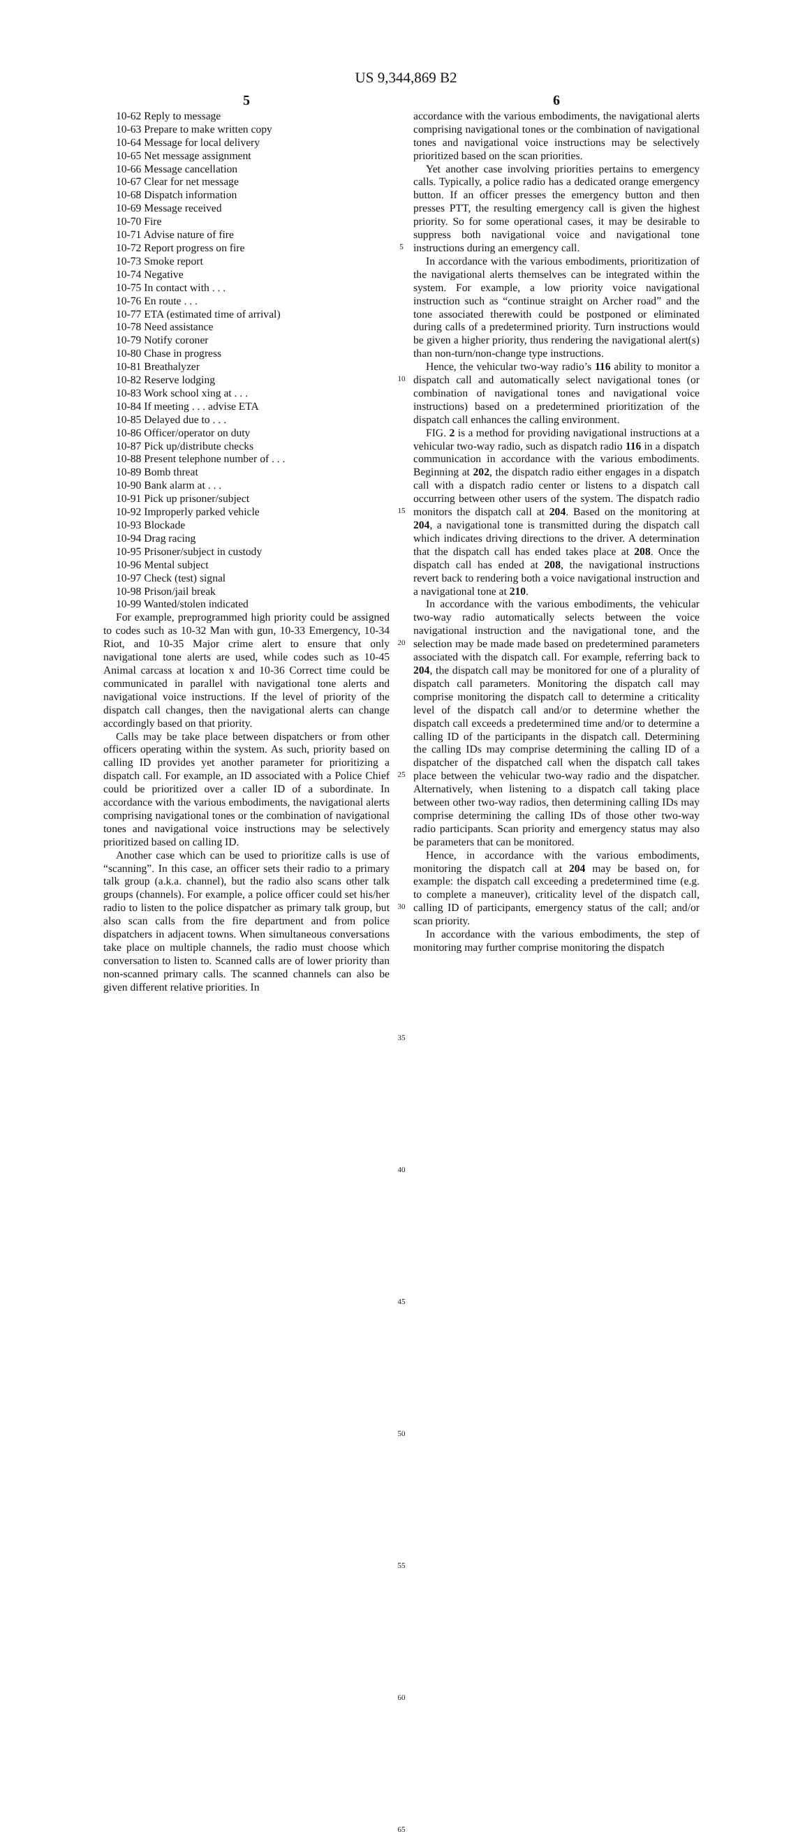US 9,344,869 B2
5
10-62 Reply to message
10-63 Prepare to make written copy
10-64 Message for local delivery
10-65 Net message assignment
10-66 Message cancellation
10-67 Clear for net message
10-68 Dispatch information
10-69 Message received
10-70 Fire
10-71 Advise nature of fire
10-72 Report progress on fire
10-73 Smoke report
10-74 Negative
10-75 In contact with . . .
10-76 En route . . .
10-77 ETA (estimated time of arrival)
10-78 Need assistance
10-79 Notify coroner
10-80 Chase in progress
10-81 Breathalyzer
10-82 Reserve lodging
10-83 Work school xing at . . .
10-84 If meeting . . . advise ETA
10-85 Delayed due to . . .
10-86 Officer/operator on duty
10-87 Pick up/distribute checks
10-88 Present telephone number of . . .
10-89 Bomb threat
10-90 Bank alarm at . . .
10-91 Pick up prisoner/subject
10-92 Improperly parked vehicle
10-93 Blockade
10-94 Drag racing
10-95 Prisoner/subject in custody
10-96 Mental subject
10-97 Check (test) signal
10-98 Prison/jail break
10-99 Wanted/stolen indicated
For example, preprogrammed high priority could be assigned to codes such as 10-32 Man with gun, 10-33 Emergency, 10-34 Riot, and 10-35 Major crime alert to ensure that only navigational tone alerts are used, while codes such as 10-45 Animal carcass at location x and 10-36 Correct time could be communicated in parallel with navigational tone alerts and navigational voice instructions. If the level of priority of the dispatch call changes, then the navigational alerts can change accordingly based on that priority.
Calls may be take place between dispatchers or from other officers operating within the system. As such, priority based on calling ID provides yet another parameter for prioritizing a dispatch call. For example, an ID associated with a Police Chief could be prioritized over a caller ID of a subordinate. In accordance with the various embodiments, the navigational alerts comprising navigational tones or the combination of navigational tones and navigational voice instructions may be selectively prioritized based on calling ID.
Another case which can be used to prioritize calls is use of “scanning”. In this case, an officer sets their radio to a primary talk group (a.k.a. channel), but the radio also scans other talk groups (channels). For example, a police officer could set his/her radio to listen to the police dispatcher as primary talk group, but also scan calls from the fire department and from police dispatchers in adjacent towns. When simultaneous conversations take place on multiple channels, the radio must choose which conversation to listen to. Scanned calls are of lower priority than non-scanned primary calls. The scanned channels can also be given different relative priorities. In
5
10
15
20
25
30
35
40
45
50
55
60
65
6
accordance with the various embodiments, the navigational alerts comprising navigational tones or the combination of navigational tones and navigational voice instructions may be selectively prioritized based on the scan priorities.
Yet another case involving priorities pertains to emergency calls. Typically, a police radio has a dedicated orange emergency button. If an officer presses the emergency button and then presses PTT, the resulting emergency call is given the highest priority. So for some operational cases, it may be desirable to suppress both navigational voice and navigational tone instructions during an emergency call.
In accordance with the various embodiments, prioritization of the navigational alerts themselves can be integrated within the system. For example, a low priority voice navigational instruction such as “continue straight on Archer road” and the tone associated therewith could be postponed or eliminated during calls of a predetermined priority. Turn instructions would be given a higher priority, thus rendering the navigational alert(s) than non-turn/non-change type instructions.
Hence, the vehicular two-way radio’s 116 ability to monitor a dispatch call and automatically select navigational tones (or combination of navigational tones and navigational voice instructions) based on a predetermined prioritization of the dispatch call enhances the calling environment.
FIG. 2 is a method for providing navigational instructions at a vehicular two-way radio, such as dispatch radio 116 in a dispatch communication in accordance with the various embodiments. Beginning at 202, the dispatch radio either engages in a dispatch call with a dispatch radio center or listens to a dispatch call occurring between other users of the system. The dispatch radio monitors the dispatch call at 204. Based on the monitoring at 204, a navigational tone is transmitted during the dispatch call which indicates driving directions to the driver. A determination that the dispatch call has ended takes place at 208. Once the dispatch call has ended at 208, the navigational instructions revert back to rendering both a voice navigational instruction and a navigational tone at 210.
In accordance with the various embodiments, the vehicular two-way radio automatically selects between the voice navigational instruction and the navigational tone, and the selection may be made made based on predetermined parameters associated with the dispatch call. For example, referring back to 204, the dispatch call may be monitored for one of a plurality of dispatch call parameters. Monitoring the dispatch call may comprise monitoring the dispatch call to determine a criticality level of the dispatch call and/or to determine whether the dispatch call exceeds a predetermined time and/or to determine a calling ID of the participants in the dispatch call. Determining the calling IDs may comprise determining the calling ID of a dispatcher of the dispatched call when the dispatch call takes place between the vehicular two-way radio and the dispatcher. Alternatively, when listening to a dispatch call taking place between other two-way radios, then determining calling IDs may comprise determining the calling IDs of those other two-way radio participants. Scan priority and emergency status may also be parameters that can be monitored.
Hence, in accordance with the various embodiments, monitoring the dispatch call at 204 may be based on, for example: the dispatch call exceeding a predetermined time (e.g. to complete a maneuver), criticality level of the dispatch call, calling ID of participants, emergency status of the call; and/or scan priority.
In accordance with the various embodiments, the step of monitoring may further comprise monitoring the dispatch